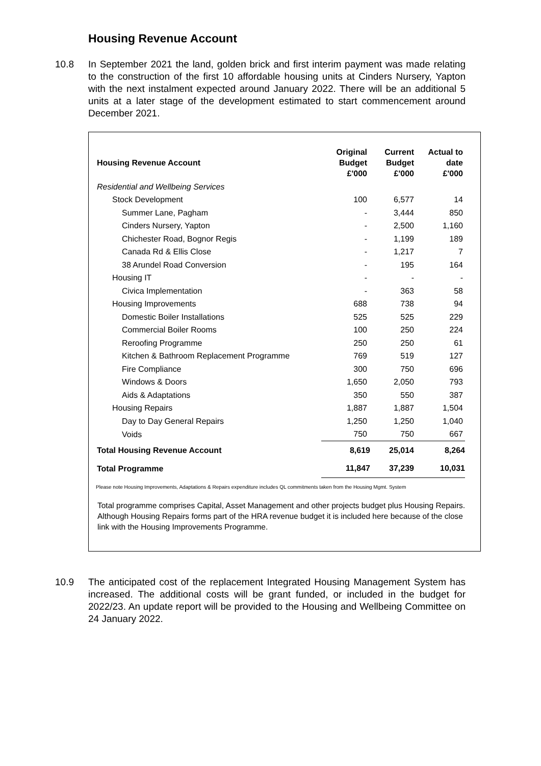Housing Revenue Account
10.8 In September 2021 the land, golden brick and first interim payment was made relating to the construction of the first 10 affordable housing units at Cinders Nursery, Yapton with the next instalment expected around January 2022. There will be an additional 5 units at a later stage of the development estimated to start commencement around December 2021.
| Housing Revenue Account | Original Budget £'000 | Current Budget £'000 | Actual to date £'000 |
| --- | --- | --- | --- |
| Residential and Wellbeing Services | | | |
| Stock Development | 100 | 6,577 | 14 |
| Summer Lane, Pagham | - | 3,444 | 850 |
| Cinders Nursery, Yapton | - | 2,500 | 1,160 |
| Chichester Road, Bognor Regis | - | 1,199 | 189 |
| Canada Rd & Ellis Close | - | 1,217 | 7 |
| 38 Arundel Road Conversion | - | 195 | 164 |
| Housing IT | - | - | - |
| Civica Implementation | - | 363 | 58 |
| Housing Improvements | 688 | 738 | 94 |
| Domestic Boiler Installations | 525 | 525 | 229 |
| Commercial Boiler Rooms | 100 | 250 | 224 |
| Reroofing Programme | 250 | 250 | 61 |
| Kitchen & Bathroom Replacement Programme | 769 | 519 | 127 |
| Fire Compliance | 300 | 750 | 696 |
| Windows & Doors | 1,650 | 2,050 | 793 |
| Aids & Adaptations | 350 | 550 | 387 |
| Housing Repairs | 1,887 | 1,887 | 1,504 |
| Day to Day General Repairs | 1,250 | 1,250 | 1,040 |
| Voids | 750 | 750 | 667 |
| Total Housing Revenue Account | 8,619 | 25,014 | 8,264 |
| Total Programme | 11,847 | 37,239 | 10,031 |
Please note Housing Improvements, Adaptations & Repairs expenditure includes QL commitments taken from the Housing Mgmt. System
Total programme comprises Capital, Asset Management and other projects budget plus Housing Repairs. Although Housing Repairs forms part of the HRA revenue budget it is included here because of the close link with the Housing Improvements Programme.
10.9 The anticipated cost of the replacement Integrated Housing Management System has increased. The additional costs will be grant funded, or included in the budget for 2022/23. An update report will be provided to the Housing and Wellbeing Committee on 24 January 2022.